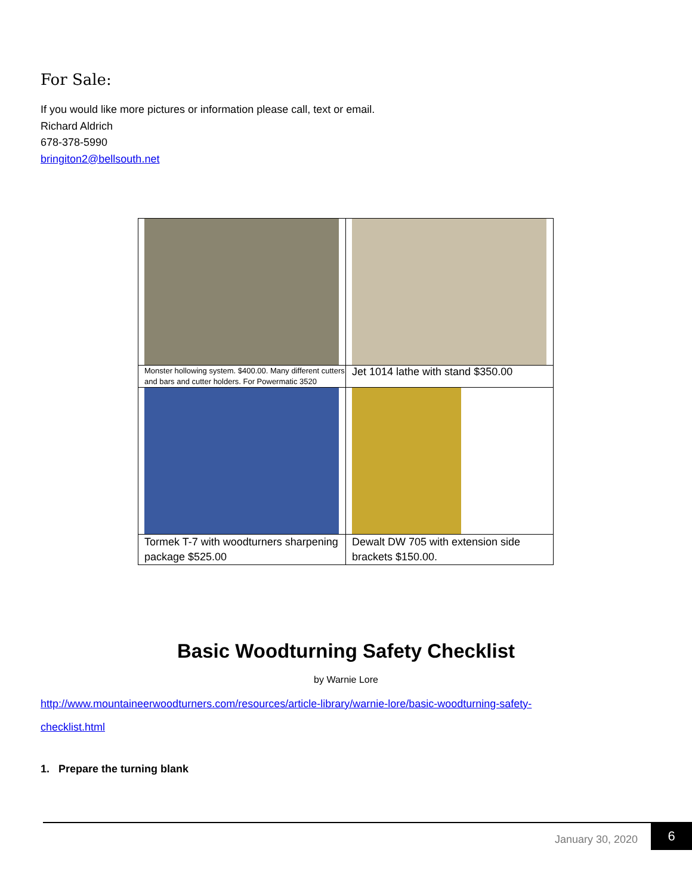For Sale:
If you would like more pictures or information please call, text or email.
Richard Aldrich
678-378-5990
bringiton2@bellsouth.net
| Monster hollowing system. $400.00. Many different cutters and bars and cutter holders. For Powermatic 3520 | Jet 1014 lathe with stand $350.00 |
| Tormek T-7 with woodturners sharpening package $525.00 | Dewalt DW 705 with extension side brackets $150.00. |
Basic Woodturning Safety Checklist
by Warnie Lore
http://www.mountaineerwoodturners.com/resources/article-library/warnie-lore/basic-woodturning-safety-
checklist.html
1. Prepare the turning blank
January 30, 2020
6